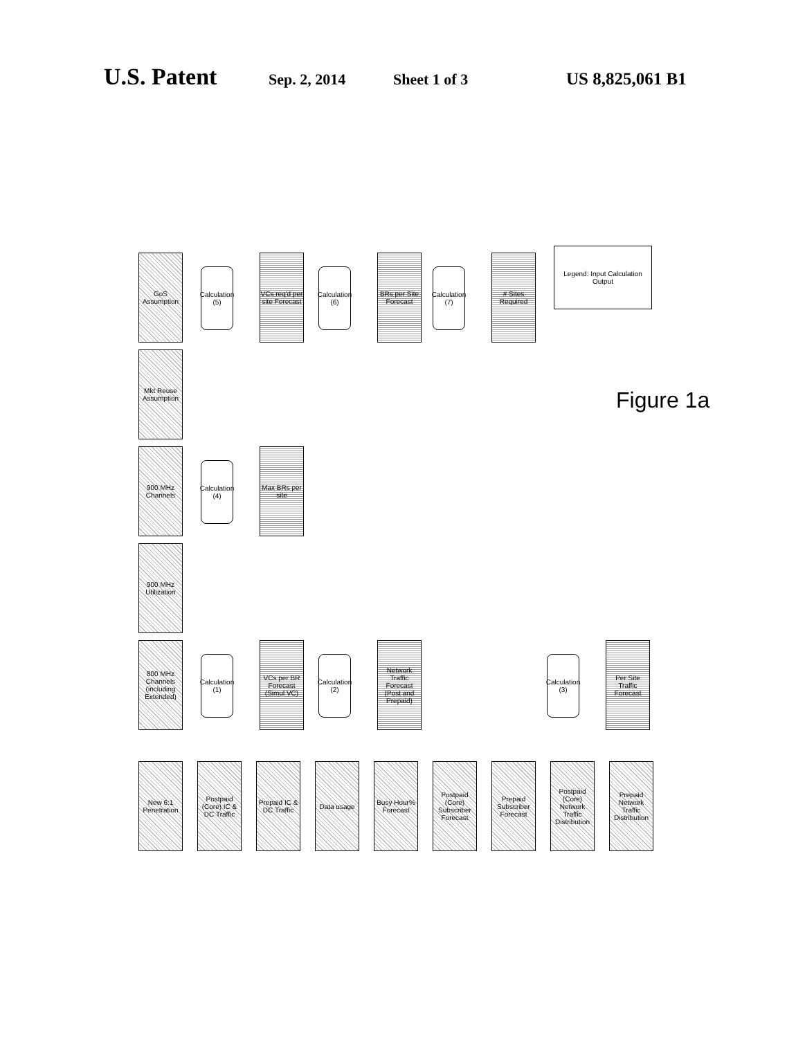U.S. Patent
Sep. 2, 2014 Sheet 1 of 3 US 8,825,061 B1
GoS Assumption
Calculation (5)
VCs req'd per site Forecast
Calculation (6)
BRs per Site Forecast
Calculation (7)
# Sites Required
Legend: Input Calculation Output
Mkt Reuse Assumption
900 MHz Channels
Calculation (4)
Max BRs per site
900 MHz Utilization
800 MHz Channels (including Extended)
Calculation (1)
VCs per BR Forecast (Simul VC)
Calculation (2)
Network Traffic Forecast (Post and Prepaid)
Calculation (3)
Per Site Traffic Forecast
New 6:1 Penetration
Postpaid (Core) IC & DC Traffic
Prepaid IC & DC Traffic
Data usage
Busy Hour% Forecast
Postpaid (Core) Subscriber Forecast
Prepaid Subscriber Forecast
Postpaid (Core) Network Traffic Distribution
Prepaid Network Traffic Distribution
Figure 1a